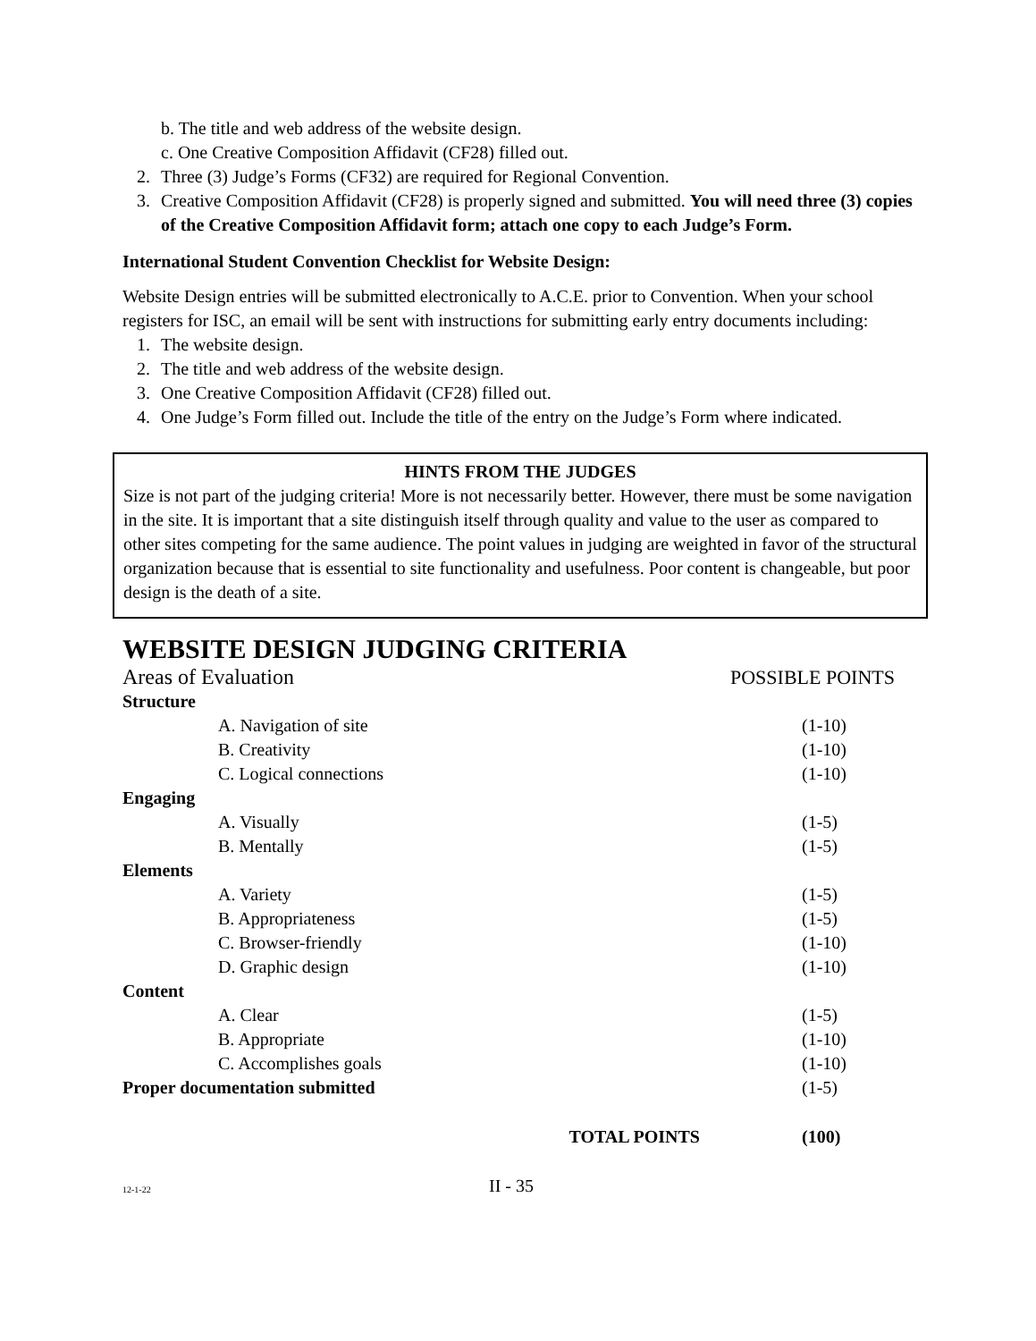b. The title and web address of the website design.
c. One Creative Composition Affidavit (CF28) filled out.
2. Three (3) Judge’s Forms (CF32) are required for Regional Convention.
3. Creative Composition Affidavit (CF28) is properly signed and submitted. You will need three (3) copies of the Creative Composition Affidavit form; attach one copy to each Judge’s Form.
International Student Convention Checklist for Website Design:
Website Design entries will be submitted electronically to A.C.E. prior to Convention. When your school registers for ISC, an email will be sent with instructions for submitting early entry documents including:
1. The website design.
2. The title and web address of the website design.
3. One Creative Composition Affidavit (CF28) filled out.
4. One Judge’s Form filled out. Include the title of the entry on the Judge’s Form where indicated.
HINTS FROM THE JUDGES
Size is not part of the judging criteria! More is not necessarily better. However, there must be some navigation in the site. It is important that a site distinguish itself through quality and value to the user as compared to other sites competing for the same audience. The point values in judging are weighted in favor of the structural organization because that is essential to site functionality and usefulness. Poor content is changeable, but poor design is the death of a site.
WEBSITE DESIGN JUDGING CRITERIA
| Areas of Evaluation | POSSIBLE POINTS |
| Structure | |
| A. Navigation of site | (1-10) |
| B. Creativity | (1-10) |
| C. Logical connections | (1-10) |
| Engaging | |
| A. Visually | (1-5) |
| B. Mentally | (1-5) |
| Elements | |
| A. Variety | (1-5) |
| B. Appropriateness | (1-5) |
| C. Browser-friendly | (1-10) |
| D. Graphic design | (1-10) |
| Content | |
| A. Clear | (1-5) |
| B. Appropriate | (1-10) |
| C. Accomplishes goals | (1-10) |
| Proper documentation submitted | (1-5) |
| TOTAL POINTS | (100) |
12-1-22 II - 35